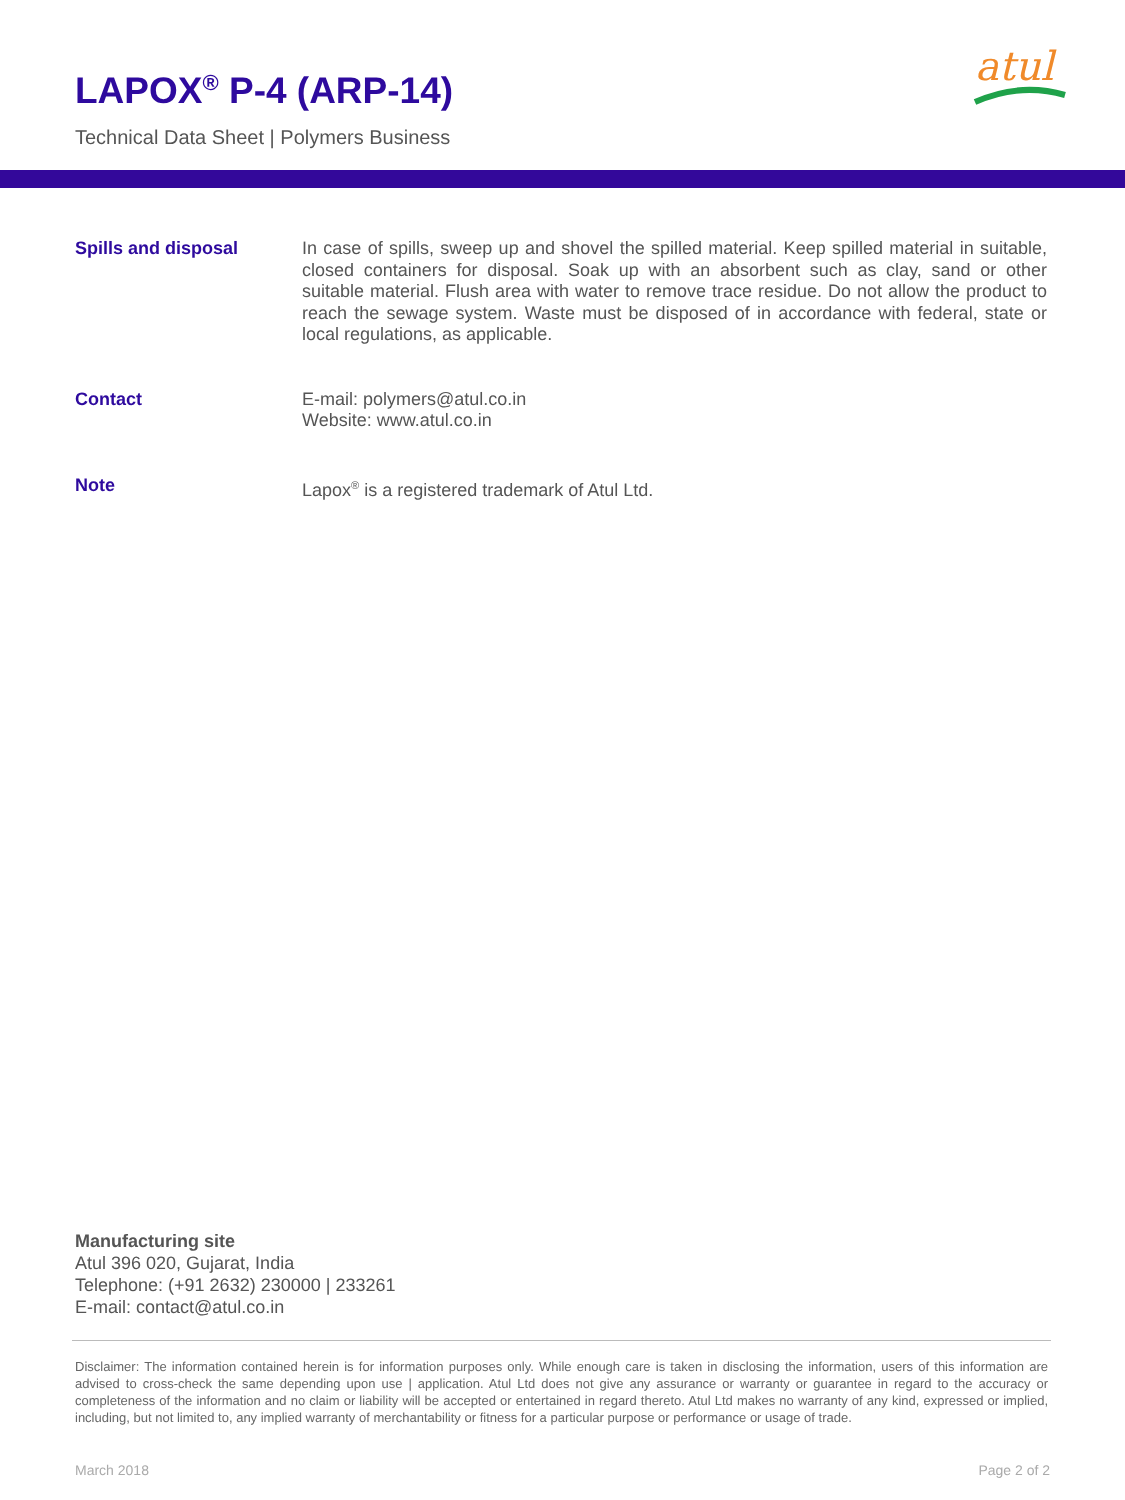LAPOX<sup>®</sup> P-4 (ARP-14)
Technical Data Sheet | Polymers Business
atul
Spills and disposal
In case of spills, sweep up and shovel the spilled material. Keep spilled material in suitable, closed containers for disposal. Soak up with an absorbent such as clay, sand or other suitable material. Flush area with water to remove trace residue. Do not allow the product to reach the sewage system. Waste must be disposed of in accordance with federal, state or local regulations, as applicable.
Contact
E-mail: polymers@atul.co.in
Website: www.atul.co.in
Note
Lapox<sup>®</sup> is a registered trademark of Atul Ltd.
Manufacturing site
Atul 396 020, Gujarat, India
Telephone: (+91 2632) 230000 | 233261
E-mail: contact@atul.co.in
Disclaimer: The information contained herein is for information purposes only. While enough care is taken in disclosing the information, users of this information are advised to cross-check the same depending upon use | application. Atul Ltd does not give any assurance or warranty or guarantee in regard to the accuracy or completeness of the information and no claim or liability will be accepted or entertained in regard thereto. Atul Ltd makes no warranty of any kind, expressed or implied, including, but not limited to, any implied warranty of merchantability or fitness for a particular purpose or performance or usage of trade.
March 2018 Page 2 of 2